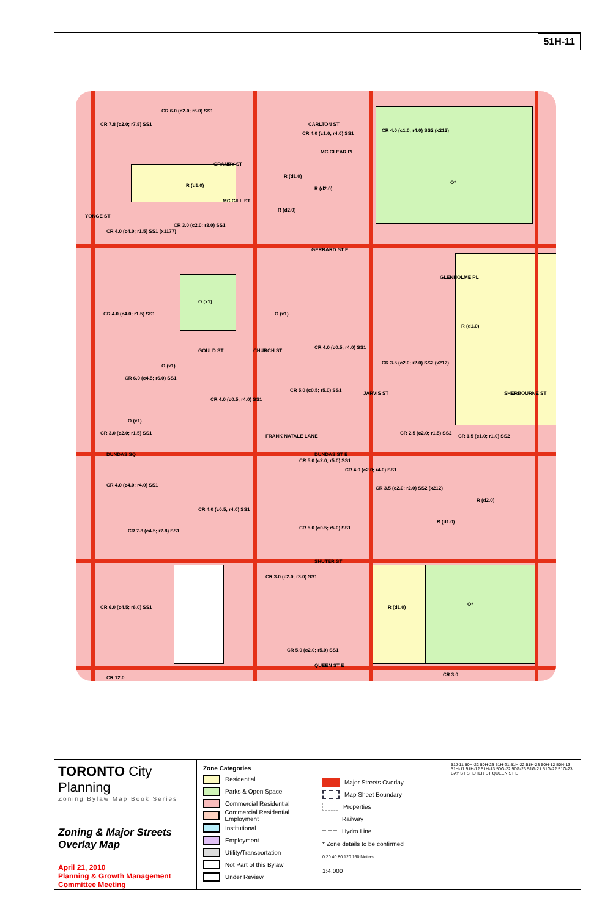51H-11
CR 6.0 (c2.0; r6.0) SS1
CARLTON ST
CR 4.0 (c1.0; r4.0) SS1
CR 7.8 (c2.0; r7.8) SS1
CR 4.0 (c1.0; r4.0) SS2 (x212)
O*
R (d1.0)
R (d1.0)
R (d2.0)
GRANBY ST
MC GILL ST
MC CLEAR PL
R (d2.0)
CR 3.0 (c2.0; r3.0) SS1
CR 4.0 (c4.0; r1.5) SS1 (x1177)
YONGE ST
GERRARD ST E
GLENHOLME PL
O (x1)
O (x1)
CR 4.0 (c4.0; r1.5) SS1
R (d1.0)
CR 4.0 (c0.5; r4.0) SS1
GOULD ST CHURCH ST
O (x1)
CR 3.5 (c2.0; r2.0) SS2 (x212)
CR 6.0 (c4.5; r6.0) SS1
CR 5.0 (c0.5; r5.0) SS1
JARVIS ST SHERBOURNE ST
CR 4.0 (c0.5; r4.0) SS1
O (x1)
CR 3.0 (c2.0; r1.5) SS1 CR 2.5 (c2.0; r1.5) SS2
CR 1.5 (c1.0; r1.0) SS2
FRANK NATALE LANE
DUNDAS SQ DUNDAS ST E
CR 5.0 (c2.0; r5.0) SS1
CR 4.0 (c2.0; r4.0) SS1
CR 4.0 (c4.0; r4.0) SS1
CR 3.5 (c2.0; r2.0) SS2 (x212)
R (d2.0)
CR 4.0 (c0.5; r4.0) SS1
R (d1.0)
CR 7.8 (c4.5; r7.8) SS1
CR 5.0 (c0.5; r5.0) SS1
SHUTER ST
CR 3.0 (c2.0; r3.0) SS1
R (d1.0)
O*
CR 6.0 (c4.5; r6.0) SS1
CR 5.0 (c2.0; r5.0) SS1
QUEEN ST E
CR 12.0
CR 3.0
TORONTO City Planning
Zoning Bylaw Map Book Series
Zoning & Major Streets Overlay Map
April 21, 2010
Planning & Growth Management Committee Meeting
Zone Categories
Residential
Parks & Open Space
Commercial Residential
Commercial Residential Employment
Institutional
Employment
Utility/Transportation
Not Part of this Bylaw
Under Review
Major Streets Overlay
Map Sheet Boundary
Properties
Railway
Hydro Line
* Zone details to be confirmed
0 20 40 80 120 160 Meters
1:4,000
51J-11 50H-22 50H-23 51H-21 51H-22 51H-23 50H-12 50H-13 51H-11 51H-12 51H-13 50G-22 50G-23 51G-21 51G-22 51G-23 BAY ST SHUTER ST QUEEN ST E